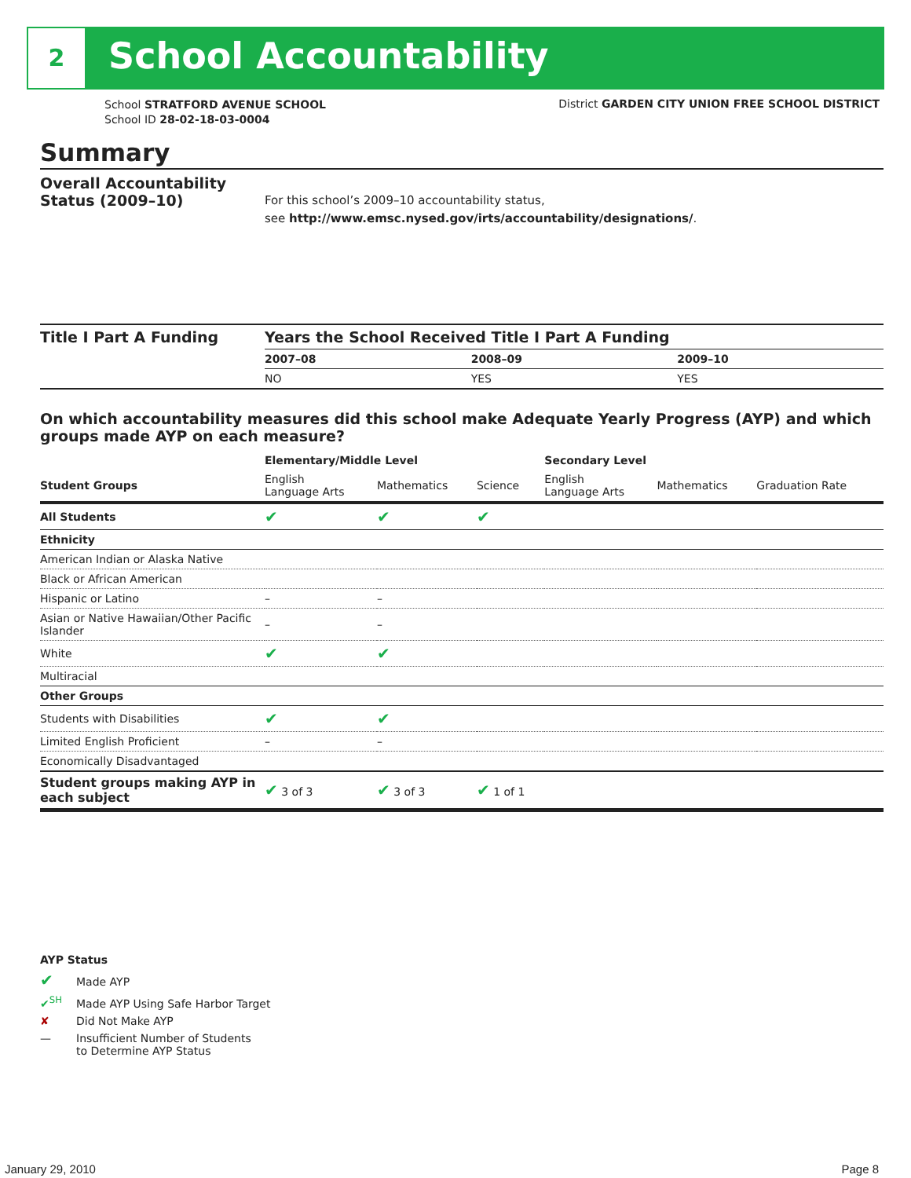2 School Accountability
School STRATFORD AVENUE SCHOOL
School ID 28-02-18-03-0004
District GARDEN CITY UNION FREE SCHOOL DISTRICT
Summary
Overall Accountability Status (2009–10)
For this school’s 2009–10 accountability status,
see http://www.emsc.nysed.gov/irts/accountability/designations/.
| Title I Part A Funding | Years the School Received Title I Part A Funding | | |
| --- | --- | --- | --- |
| | 2007–08 | 2008–09 | 2009–10 |
| | NO | YES | YES |
On which accountability measures did this school make Adequate Yearly Progress (AYP) and which groups made AYP on each measure?
| | Elementary/Middle Level | | | Secondary Level | | |
| --- | --- | --- | --- | --- | --- | --- |
| Student Groups | English Language Arts | Mathematics | Science | English Language Arts | Mathematics | Graduation Rate |
| All Students | ✔ | ✔ | ✔ | | | |
| Ethnicity | | | | | | |
| American Indian or Alaska Native | | | | | | |
| Black or African American | | | | | | |
| Hispanic or Latino | – | – | | | | |
| Asian or Native Hawaiian/Other Pacific Islander | – | – | | | | |
| White | ✔ | ✔ | | | | |
| Multiracial | | | | | | |
| Other Groups | | | | | | |
| Students with Disabilities | ✔ | ✔ | | | | |
| Limited English Proficient | – | – | | | | |
| Economically Disadvantaged | | | | | | |
| Student groups making AYP in each subject | ✔ 3 of 3 | ✔ 3 of 3 | ✔ 1 of 1 | | | |
AYP Status
✔ Made AYP
✔<sup>SH</sup> Made AYP Using Safe Harbor Target
✘ Did Not Make AYP
— Insufficient Number of Students
to Determine AYP Status
January 29, 2010 Page 8